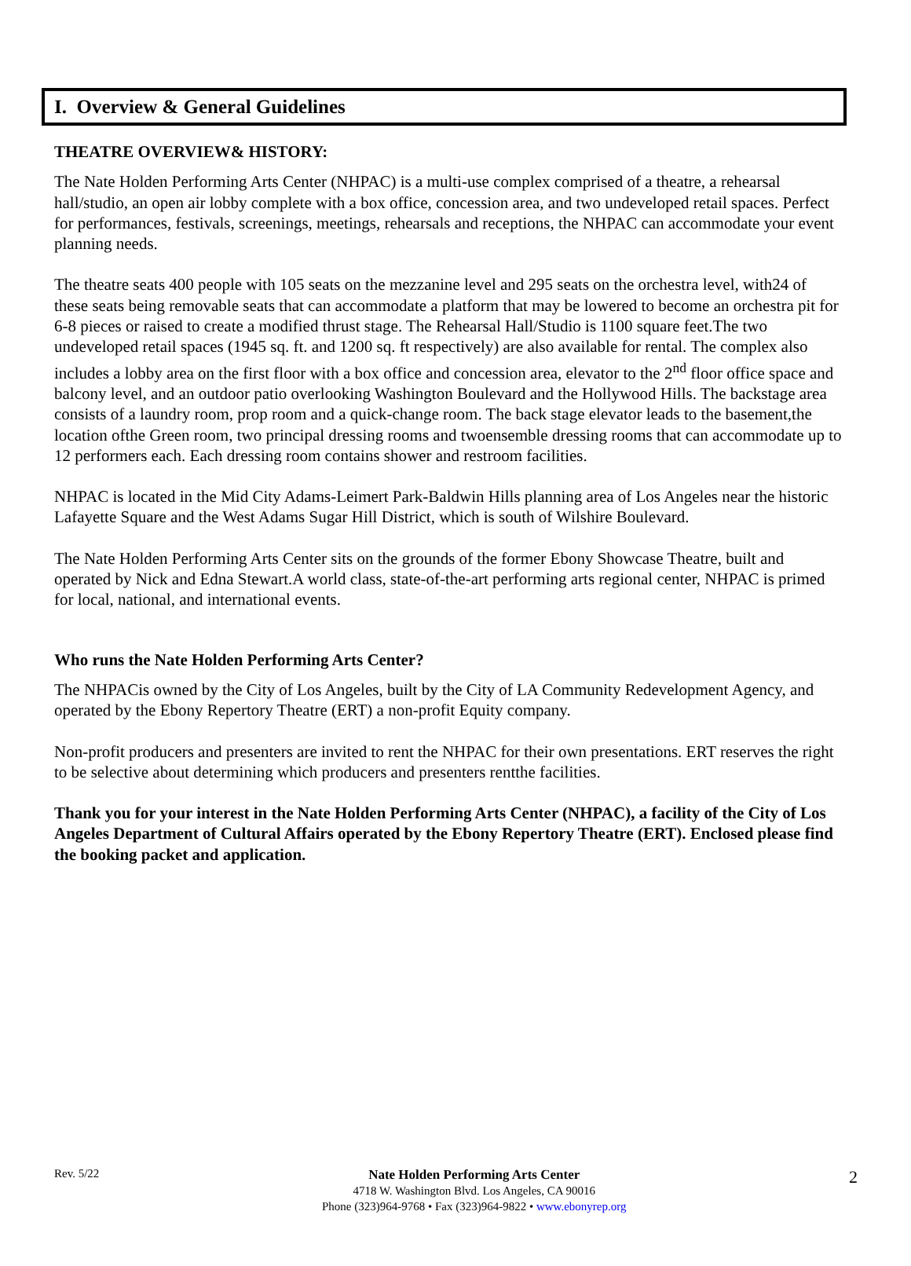I. Overview & General Guidelines
THEATRE OVERVIEW& HISTORY:
The Nate Holden Performing Arts Center (NHPAC) is a multi-use complex comprised of a theatre, a rehearsal hall/studio, an open air lobby complete with a box office, concession area, and two undeveloped retail spaces. Perfect for performances, festivals, screenings, meetings, rehearsals and receptions, the NHPAC can accommodate your event planning needs.
The theatre seats 400 people with 105 seats on the mezzanine level and 295 seats on the orchestra level, with24 of these seats being removable seats that can accommodate a platform that may be lowered to become an orchestra pit for 6-8 pieces or raised to create a modified thrust stage. The Rehearsal Hall/Studio is 1100 square feet.The two undeveloped retail spaces (1945 sq. ft. and 1200 sq. ft respectively) are also available for rental. The complex also includes a lobby area on the first floor with a box office and concession area, elevator to the 2<sup>nd</sup> floor office space and balcony level, and an outdoor patio overlooking Washington Boulevard and the Hollywood Hills. The backstage area consists of a laundry room, prop room and a quick-change room. The back stage elevator leads to the basement,the location ofthe Green room, two principal dressing rooms and twoensemble dressing rooms that can accommodate up to 12 performers each. Each dressing room contains shower and restroom facilities.
NHPAC is located in the Mid City Adams-Leimert Park-Baldwin Hills planning area of Los Angeles near the historic Lafayette Square and the West Adams Sugar Hill District, which is south of Wilshire Boulevard.
The Nate Holden Performing Arts Center sits on the grounds of the former Ebony Showcase Theatre, built and operated by Nick and Edna Stewart.A world class, state-of-the-art performing arts regional center, NHPAC is primed for local, national, and international events.
Who runs the Nate Holden Performing Arts Center?
The NHPACis owned by the City of Los Angeles, built by the City of LA Community Redevelopment Agency, and operated by the Ebony Repertory Theatre (ERT) a non-profit Equity company.
Non-profit producers and presenters are invited to rent the NHPAC for their own presentations. ERT reserves the right to be selective about determining which producers and presenters rentthe facilities.
Thank you for your interest in the Nate Holden Performing Arts Center (NHPAC), a facility of the City of Los Angeles Department of Cultural Affairs operated by the Ebony Repertory Theatre (ERT). Enclosed please find the booking packet and application.
Rev. 5/22
Nate Holden Performing Arts Center
4718 W. Washington Blvd. Los Angeles, CA 90016
Phone (323)964-9768 • Fax (323)964-9822 • www.ebonyrep.org
2